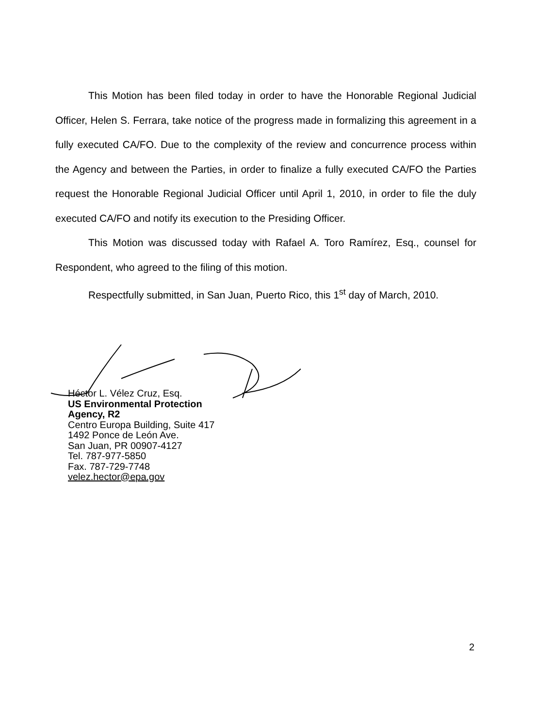This Motion has been filed today in order to have the Honorable Regional Judicial Officer, Helen S. Ferrara, take notice of the progress made in formalizing this agreement in a fully executed CA/FO. Due to the complexity of the review and concurrence process within the Agency and between the Parties, in order to finalize a fully executed CA/FO the Parties request the Honorable Regional Judicial Officer until April 1, 2010, in order to file the duly executed CA/FO and notify its execution to the Presiding Officer.
This Motion was discussed today with Rafael A. Toro Ramírez, Esq., counsel for Respondent, who agreed to the filing of this motion.
Respectfully submitted, in San Juan, Puerto Rico, this 1<sup>st</sup> day of March, 2010.
Héctor L. Vélez Cruz, Esq.
US Environmental Protection
Agency, R2
Centro Europa Building, Suite 417
1492 Ponce de León Ave.
San Juan, PR 00907-4127
Tel. 787-977-5850
Fax. 787-729-7748
velez.hector@epa.gov
2